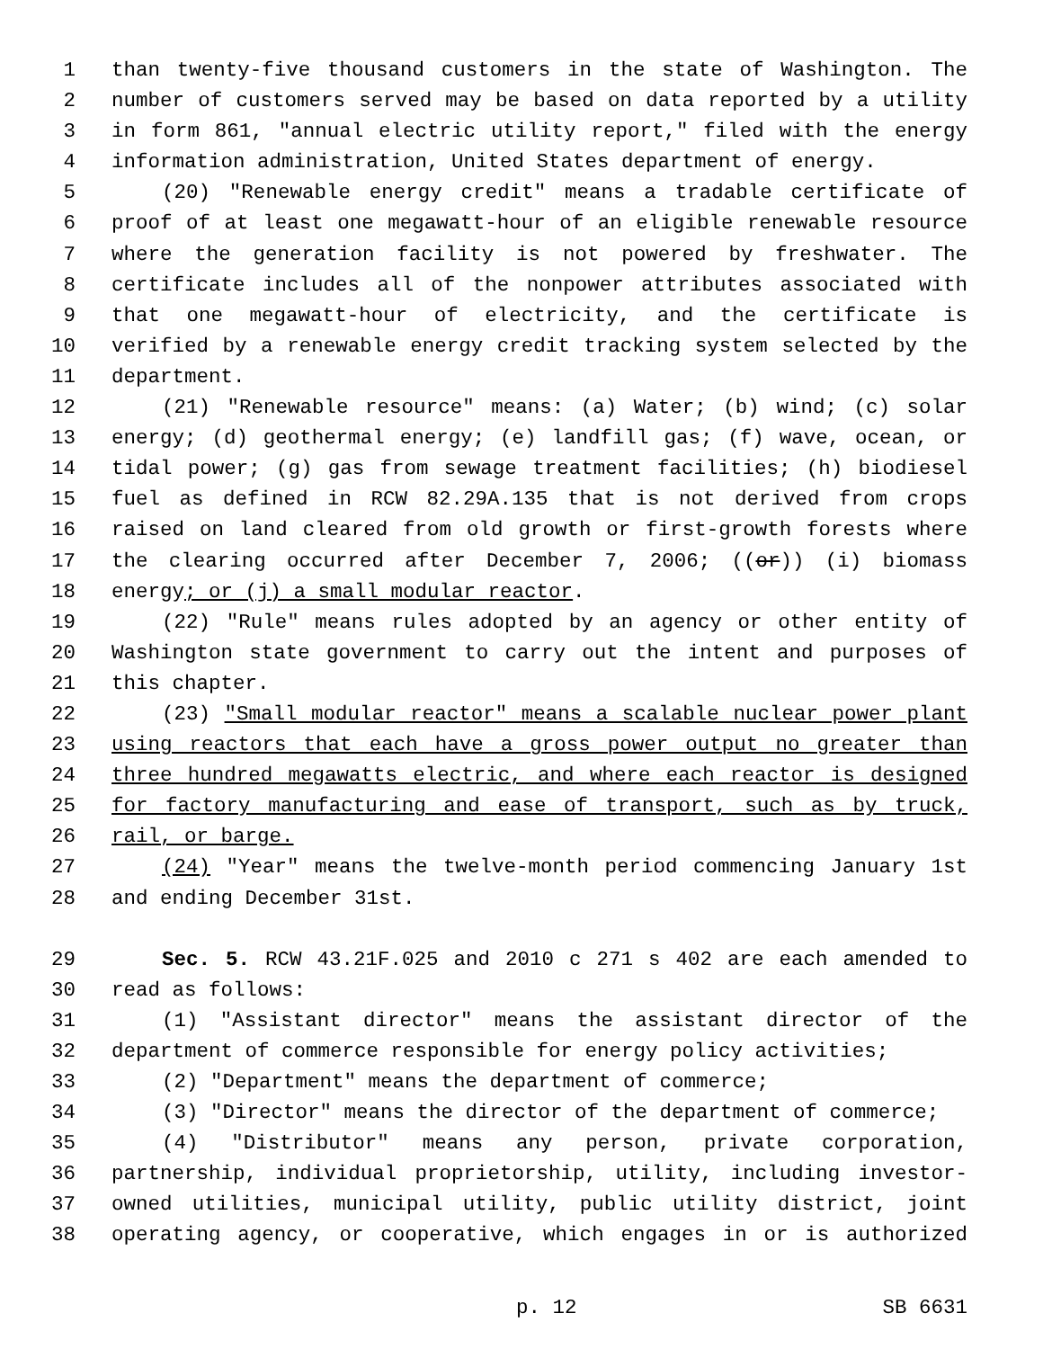1 than twenty-five thousand customers in the state of Washington. The
2 number of customers served may be based on data reported by a utility
3 in form 861, "annual electric utility report," filed with the energy
4 information administration, United States department of energy.
5 (20) "Renewable energy credit" means a tradable certificate of
6 proof of at least one megawatt-hour of an eligible renewable resource
7 where the generation facility is not powered by freshwater. The
8 certificate includes all of the nonpower attributes associated with
9 that one megawatt-hour of electricity, and the certificate is
10 verified by a renewable energy credit tracking system selected by the
11 department.
12 (21) "Renewable resource" means: (a) Water; (b) wind; (c) solar
13 energy; (d) geothermal energy; (e) landfill gas; (f) wave, ocean, or
14 tidal power; (g) gas from sewage treatment facilities; (h) biodiesel
15 fuel as defined in RCW 82.29A.135 that is not derived from crops
16 raised on land cleared from old growth or first-growth forests where
17 the clearing occurred after December 7, 2006; ((or)) (i) biomass
18 energy; or (j) a small modular reactor.
19 (22) "Rule" means rules adopted by an agency or other entity of
20 Washington state government to carry out the intent and purposes of
21 this chapter.
22 (23) "Small modular reactor" means a scalable nuclear power plant
23 using reactors that each have a gross power output no greater than
24 three hundred megawatts electric, and where each reactor is designed
25 for factory manufacturing and ease of transport, such as by truck,
26 rail, or barge.
27 (24) "Year" means the twelve-month period commencing January 1st
28 and ending December 31st.
29 Sec. 5. RCW 43.21F.025 and 2010 c 271 s 402 are each amended to
30 read as follows:
31 (1) "Assistant director" means the assistant director of the
32 department of commerce responsible for energy policy activities;
33 (2) "Department" means the department of commerce;
34 (3) "Director" means the director of the department of commerce;
35 (4) "Distributor" means any person, private corporation,
36 partnership, individual proprietorship, utility, including investor-
37 owned utilities, municipal utility, public utility district, joint
38 operating agency, or cooperative, which engages in or is authorized
p. 12 SB 6631